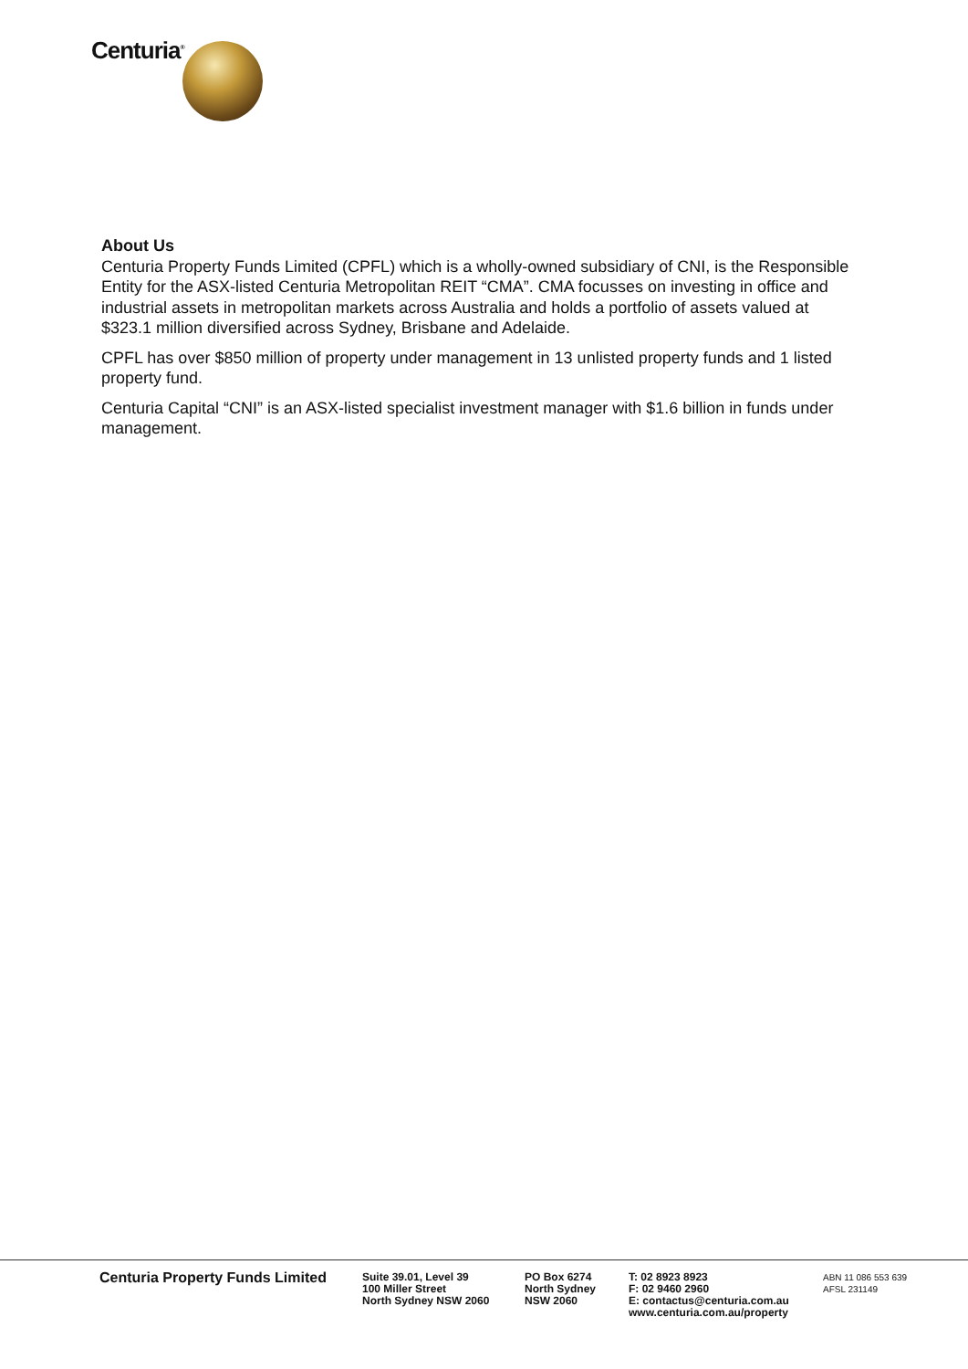Centuria<sup>®</sup>
About Us
Centuria Property Funds Limited (CPFL) which is a wholly-owned subsidiary of CNI, is the Responsible Entity for the ASX-listed Centuria Metropolitan REIT “CMA”. CMA focusses on investing in office and industrial assets in metropolitan markets across Australia and holds a portfolio of assets valued at $323.1 million diversified across Sydney, Brisbane and Adelaide.
CPFL has over $850 million of property under management in 13 unlisted property funds and 1 listed property fund.
Centuria Capital “CNI” is an ASX-listed specialist investment manager with $1.6 billion in funds under management.
Centuria Property Funds Limited
Suite 39.01, Level 39
100 Miller Street
North Sydney NSW 2060
PO Box 6274
North Sydney
NSW 2060
T: 02 8923 8923
F: 02 9460 2960
E: contactus@centuria.com.au
www.centuria.com.au/property
ABN 11 086 553 639
AFSL 231149